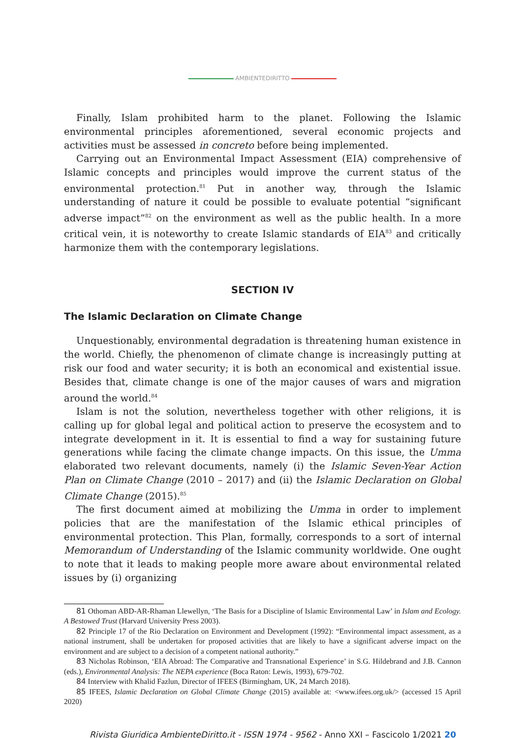AMBIENTEDIRITTO
Finally, Islam prohibited harm to the planet. Following the Islamic environmental principles aforementioned, several economic projects and activities must be assessed in concreto before being implemented.
Carrying out an Environmental Impact Assessment (EIA) comprehensive of Islamic concepts and principles would improve the current status of the environmental protection.<sup>81</sup> Put in another way, through the Islamic understanding of nature it could be possible to evaluate potential “significant adverse impact”<sup>82</sup> on the environment as well as the public health. In a more critical vein, it is noteworthy to create Islamic standards of EIA<sup>83</sup> and critically harmonize them with the contemporary legislations.
SECTION IV
The Islamic Declaration on Climate Change
Unquestionably, environmental degradation is threatening human existence in the world. Chiefly, the phenomenon of climate change is increasingly putting at risk our food and water security; it is both an economical and existential issue. Besides that, climate change is one of the major causes of wars and migration around the world.<sup>84</sup>
Islam is not the solution, nevertheless together with other religions, it is calling up for global legal and political action to preserve the ecosystem and to integrate development in it. It is essential to find a way for sustaining future generations while facing the climate change impacts. On this issue, the Umma elaborated two relevant documents, namely (i) the Islamic Seven-Year Action Plan on Climate Change (2010 – 2017) and (ii) the Islamic Declaration on Global Climate Change (2015).<sup>85</sup>
The first document aimed at mobilizing the Umma in order to implement policies that are the manifestation of the Islamic ethical principles of environmental protection. This Plan, formally, corresponds to a sort of internal Memorandum of Understanding of the Islamic community worldwide. One ought to note that it leads to making people more aware about environmental related issues by (i) organizing
81 Othoman ABD-AR-Rhaman Llewellyn, ‘The Basis for a Discipline of Islamic Environmental Law’ in Islam and Ecology. A Bestowed Trust (Harvard University Press 2003).
82 Principle 17 of the Rio Declaration on Environment and Development (1992): “Environmental impact assessment, as a national instrument, shall be undertaken for proposed activities that are likely to have a significant adverse impact on the environment and are subject to a decision of a competent national authority.”
83 Nicholas Robinson, ‘EIA Abroad: The Comparative and Transnational Experience’ in S.G. Hildebrand and J.B. Cannon (eds.), Environmental Analysis: The NEPA experience (Boca Raton: Lewis, 1993), 679-702.
84 Interview with Khalid Fazlun, Director of IFEES (Birmingham, UK, 24 March 2018).
85 IFEES, Islamic Declaration on Global Climate Change (2015) available at: <www.ifees.org.uk/> (accessed 15 April 2020)
Rivista Giuridica AmbienteDiritto.it - ISSN 1974 - 9562 - Anno XXI – Fascicolo 1/2021 20